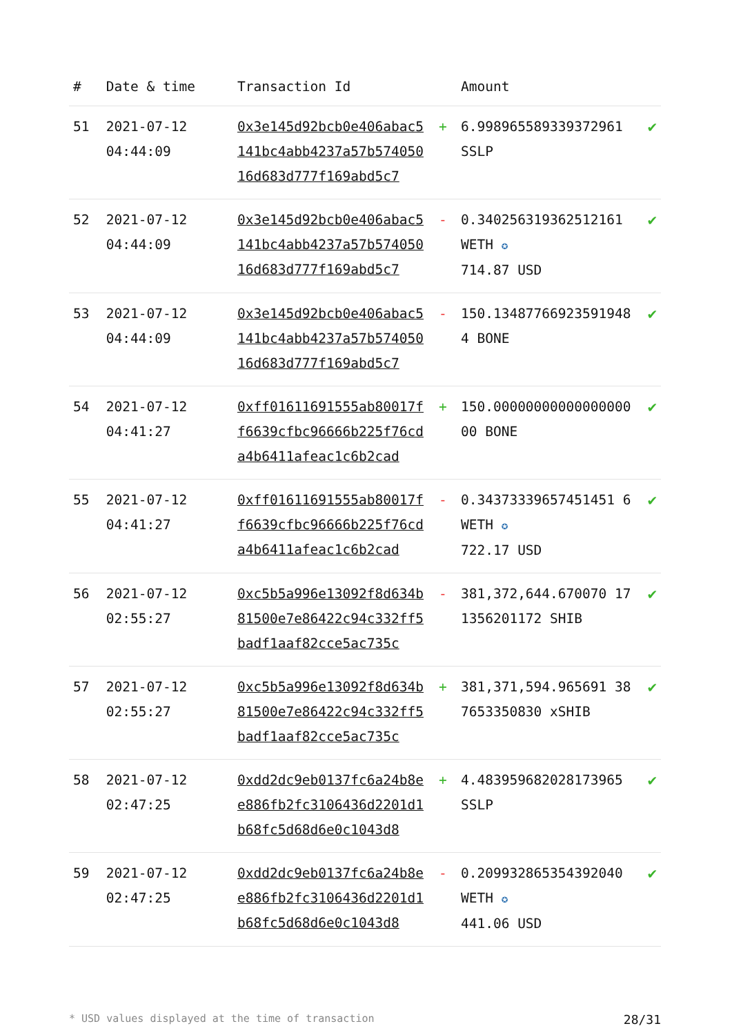| # | Date & time | Transaction Id | | Amount | |
| --- | --- | --- | --- | --- | --- |
| 51 | 2021-07-12 04:44:09 | 0x3e145d92bcb0e406abac5141bc4abb4237a57b57405016d683d777f169abd5c7 | + | 6.998965589339372961 SSLP | ✔ |
| 52 | 2021-07-12 04:44:09 | 0x3e145d92bcb0e406abac5141bc4abb4237a57b57405016d683d777f169abd5c7 | - | 0.340256319362512161 WETH ✪ 714.87 USD | ✔ |
| 53 | 2021-07-12 04:44:09 | 0x3e145d92bcb0e406abac5141bc4abb4237a57b57405016d683d777f169abd5c7 | - | 150.134877669235919484 BONE | ✔ |
| 54 | 2021-07-12 04:41:27 | 0xff01611691555ab80017ff6639cfbc96666b225f76cda4b6411afeac1c6b2cad | + | 150.0000000000000000000 BONE | ✔ |
| 55 | 2021-07-12 04:41:27 | 0xff01611691555ab80017ff6639cfbc96666b225f76cda4b6411afeac1c6b2cad | - | 0.34373339657451451 6 WETH ✪ 722.17 USD | ✔ |
| 56 | 2021-07-12 02:55:27 | 0xc5b5a996e13092f8d634b81500e7e86422c94c332ff5badf1aaf82cce5ac735c | - | 381,372,644.670070 171356201172 SHIB | ✔ |
| 57 | 2021-07-12 02:55:27 | 0xc5b5a996e13092f8d634b81500e7e86422c94c332ff5badf1aaf82cce5ac735c | + | 381,371,594.965691 387653350830 xSHIB | ✔ |
| 58 | 2021-07-12 02:47:25 | 0xdd2dc9eb0137fc6a24b8ee886fb2fc3106436d2201d1b68fc5d68d6e0c1043d8 | + | 4.483959682028173965 SSLP | ✔ |
| 59 | 2021-07-12 02:47:25 | 0xdd2dc9eb0137fc6a24b8ee886fb2fc3106436d2201d1b68fc5d68d6e0c1043d8 | - | 0.209932865354392040 WETH ✪ 441.06 USD | ✔ |
* USD values displayed at the time of transaction 28/31